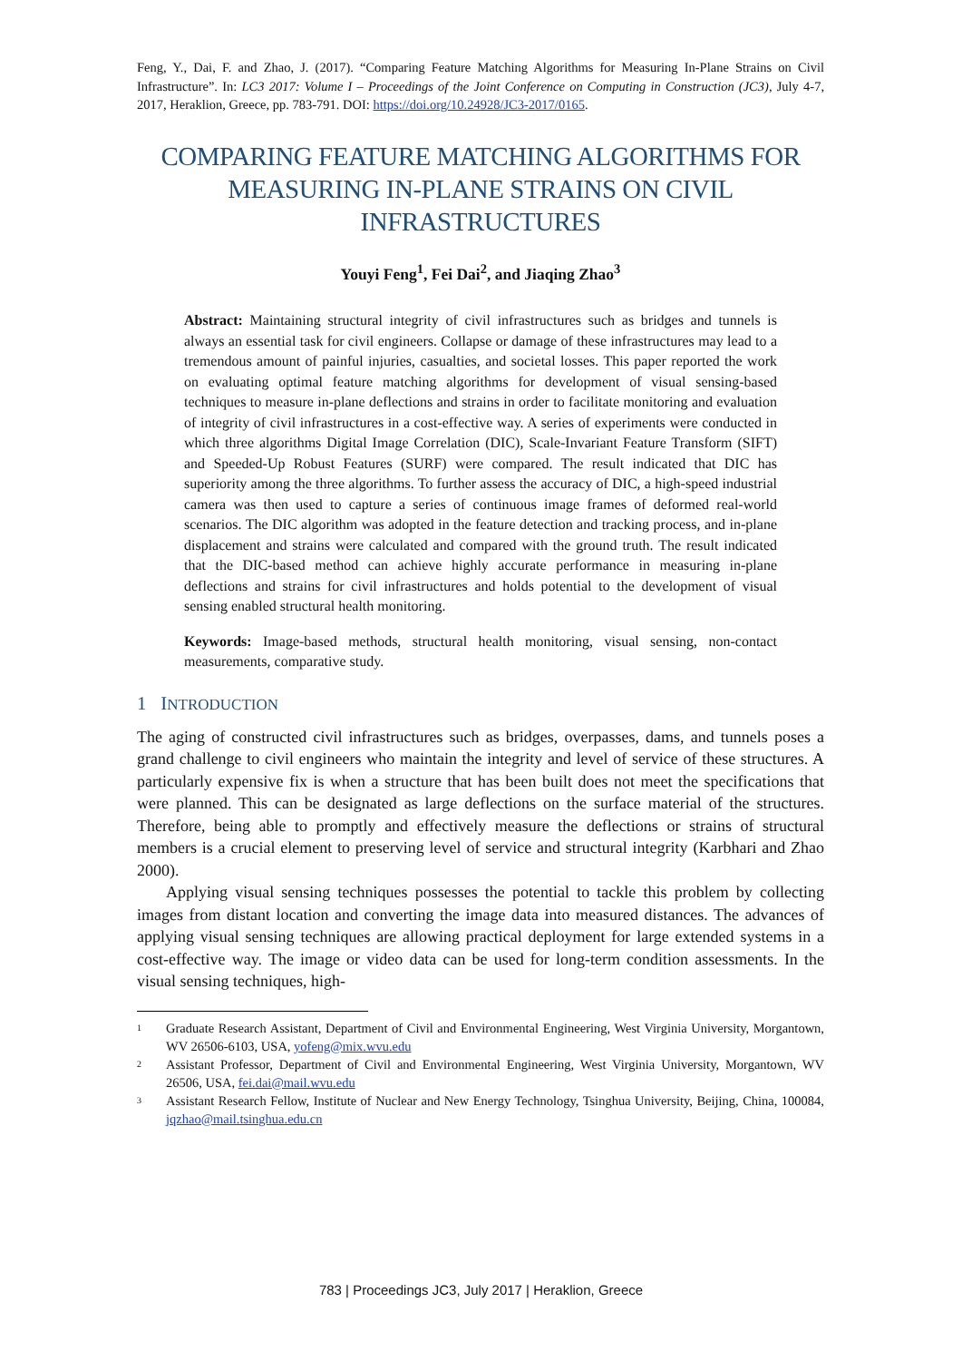Feng, Y., Dai, F. and Zhao, J. (2017). “Comparing Feature Matching Algorithms for Measuring In-Plane Strains on Civil Infrastructure”. In: LC3 2017: Volume I – Proceedings of the Joint Conference on Computing in Construction (JC3), July 4-7, 2017, Heraklion, Greece, pp. 783-791. DOI: https://doi.org/10.24928/JC3-2017/0165.
COMPARING FEATURE MATCHING ALGORITHMS FOR MEASURING IN-PLANE STRAINS ON CIVIL INFRASTRUCTURES
Youyi Feng<sup>1</sup>, Fei Dai<sup>2</sup>, and Jiaqing Zhao<sup>3</sup>
Abstract: Maintaining structural integrity of civil infrastructures such as bridges and tunnels is always an essential task for civil engineers. Collapse or damage of these infrastructures may lead to a tremendous amount of painful injuries, casualties, and societal losses. This paper reported the work on evaluating optimal feature matching algorithms for development of visual sensing-based techniques to measure in-plane deflections and strains in order to facilitate monitoring and evaluation of integrity of civil infrastructures in a cost-effective way. A series of experiments were conducted in which three algorithms Digital Image Correlation (DIC), Scale-Invariant Feature Transform (SIFT) and Speeded-Up Robust Features (SURF) were compared. The result indicated that DIC has superiority among the three algorithms. To further assess the accuracy of DIC, a high-speed industrial camera was then used to capture a series of continuous image frames of deformed real-world scenarios. The DIC algorithm was adopted in the feature detection and tracking process, and in-plane displacement and strains were calculated and compared with the ground truth. The result indicated that the DIC-based method can achieve highly accurate performance in measuring in-plane deflections and strains for civil infrastructures and holds potential to the development of visual sensing enabled structural health monitoring.
Keywords: Image-based methods, structural health monitoring, visual sensing, non-contact measurements, comparative study.
1 INTRODUCTION
The aging of constructed civil infrastructures such as bridges, overpasses, dams, and tunnels poses a grand challenge to civil engineers who maintain the integrity and level of service of these structures. A particularly expensive fix is when a structure that has been built does not meet the specifications that were planned. This can be designated as large deflections on the surface material of the structures. Therefore, being able to promptly and effectively measure the deflections or strains of structural members is a crucial element to preserving level of service and structural integrity (Karbhari and Zhao 2000).
Applying visual sensing techniques possesses the potential to tackle this problem by collecting images from distant location and converting the image data into measured distances. The advances of applying visual sensing techniques are allowing practical deployment for large extended systems in a cost-effective way. The image or video data can be used for long-term condition assessments. In the visual sensing techniques, high-
<sup>1</sup> Graduate Research Assistant, Department of Civil and Environmental Engineering, West Virginia University, Morgantown, WV 26506-6103, USA, yofeng@mix.wvu.edu
<sup>2</sup> Assistant Professor, Department of Civil and Environmental Engineering, West Virginia University, Morgantown, WV 26506, USA, fei.dai@mail.wvu.edu
<sup>3</sup> Assistant Research Fellow, Institute of Nuclear and New Energy Technology, Tsinghua University, Beijing, China, 100084, jqzhao@mail.tsinghua.edu.cn
783 | Proceedings JC3, July 2017 | Heraklion, Greece